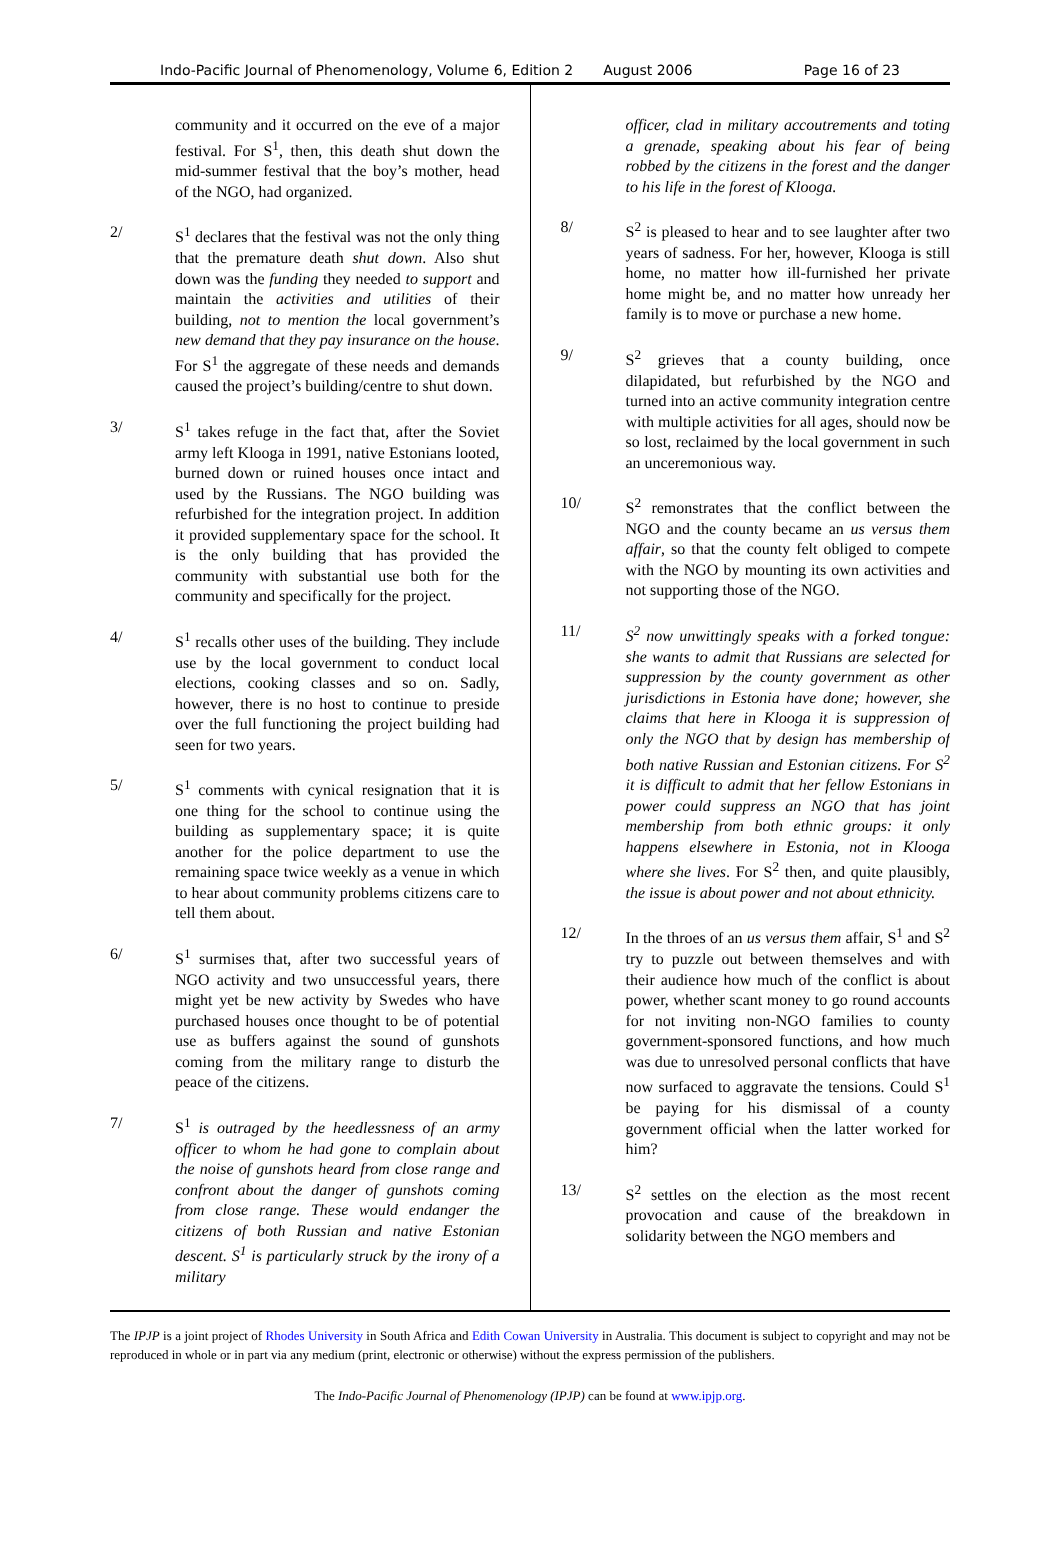Indo-Pacific Journal of Phenomenology, Volume 6, Edition 2 August 2006 Page 16 of 23
community and it occurred on the eve of a major festival. For S<sup>1</sup>, then, this death shut down the mid-summer festival that the boy’s mother, head of the NGO, had organized.
2/ S<sup>1</sup> declares that the festival was not the only thing that the premature death shut down. Also shut down was the funding they needed to support and maintain the activities and utilities of their building, not to mention the local government’s new demand that they pay insurance on the house. For S<sup>1</sup> the aggregate of these needs and demands caused the project’s building/centre to shut down.
3/ S<sup>1</sup> takes refuge in the fact that, after the Soviet army left Klooga in 1991, native Estonians looted, burned down or ruined houses once intact and used by the Russians. The NGO building was refurbished for the integration project. In addition it provided supplementary space for the school. It is the only building that has provided the community with substantial use both for the community and specifically for the project.
4/ S<sup>1</sup> recalls other uses of the building. They include use by the local government to conduct local elections, cooking classes and so on. Sadly, however, there is no host to continue to preside over the full functioning the project building had seen for two years.
5/ S<sup>1</sup> comments with cynical resignation that it is one thing for the school to continue using the building as supplementary space; it is quite another for the police department to use the remaining space twice weekly as a venue in which to hear about community problems citizens care to tell them about.
6/ S<sup>1</sup> surmises that, after two successful years of NGO activity and two unsuccessful years, there might yet be new activity by Swedes who have purchased houses once thought to be of potential use as buffers against the sound of gunshots coming from the military range to disturb the peace of the citizens.
7/ S<sup>1</sup> is outraged by the heedlessness of an army officer to whom he had gone to complain about the noise of gunshots heard from close range and confront about the danger of gunshots coming from close range. These would endanger the citizens of both Russian and native Estonian descent. S<sup>1</sup> is particularly struck by the irony of a military
officer, clad in military accoutrements and toting a grenade, speaking about his fear of being robbed by the citizens in the forest and the danger to his life in the forest of Klooga.
8/ S<sup>2</sup> is pleased to hear and to see laughter after two years of sadness. For her, however, Klooga is still home, no matter how ill-furnished her private home might be, and no matter how unready her family is to move or purchase a new home.
9/ S<sup>2</sup> grieves that a county building, once dilapidated, but refurbished by the NGO and turned into an active community integration centre with multiple activities for all ages, should now be so lost, reclaimed by the local government in such an unceremonious way.
10/ S<sup>2</sup> remonstrates that the conflict between the NGO and the county became an us versus them affair, so that the county felt obliged to compete with the NGO by mounting its own activities and not supporting those of the NGO.
11/ S<sup>2</sup> now unwittingly speaks with a forked tongue: she wants to admit that Russians are selected for suppression by the county government as other jurisdictions in Estonia have done; however, she claims that here in Klooga it is suppression of only the NGO that by design has membership of both native Russian and Estonian citizens. For S<sup>2</sup> it is difficult to admit that her fellow Estonians in power could suppress an NGO that has joint membership from both ethnic groups: it only happens elsewhere in Estonia, not in Klooga where she lives. For S<sup>2</sup> then, and quite plausibly, the issue is about power and not about ethnicity.
12/ In the throes of an us versus them affair, S<sup>1</sup> and S<sup>2</sup> try to puzzle out between themselves and with their audience how much of the conflict is about power, whether scant money to go round accounts for not inviting non-NGO families to county government-sponsored functions, and how much was due to unresolved personal conflicts that have now surfaced to aggravate the tensions. Could S<sup>1</sup> be paying for his dismissal of a county government official when the latter worked for him?
13/ S<sup>2</sup> settles on the election as the most recent provocation and cause of the breakdown in solidarity between the NGO members and
The IPJP is a joint project of Rhodes University in South Africa and Edith Cowan University in Australia. This document is subject to copyright and may not be reproduced in whole or in part via any medium (print, electronic or otherwise) without the express permission of the publishers.
The Indo-Pacific Journal of Phenomenology (IPJP) can be found at www.ipjp.org.